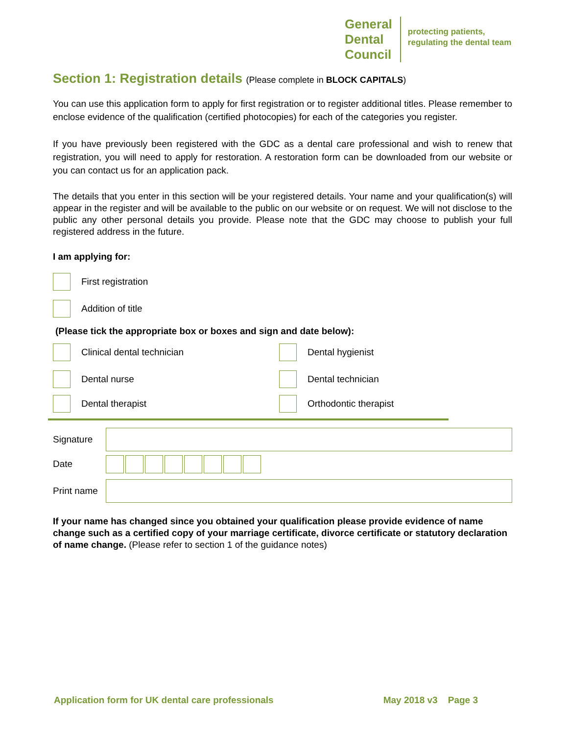General
Dental
Council
protecting patients,
regulating the dental team
Section 1: Registration details (Please complete in BLOCK CAPITALS)
You can use this application form to apply for first registration or to register additional titles. Please remember to enclose evidence of the qualification (certified photocopies) for each of the categories you register.
If you have previously been registered with the GDC as a dental care professional and wish to renew that registration, you will need to apply for restoration. A restoration form can be downloaded from our website or you can contact us for an application pack.
The details that you enter in this section will be your registered details. Your name and your qualification(s) will appear in the register and will be available to the public on our website or on request. We will not disclose to the public any other personal details you provide. Please note that the GDC may choose to publish your full registered address in the future.
I am applying for:
First registration
Addition of title
(Please tick the appropriate box or boxes and sign and date below):
Clinical dental technician
Dental hygienist
Dental nurse
Dental technician
Dental therapist
Orthodontic therapist
Signature
Date
Print name
If your name has changed since you obtained your qualification please provide evidence of name change such as a certified copy of your marriage certificate, divorce certificate or statutory declaration of name change. (Please refer to section 1 of the guidance notes)
Application form for UK dental care professionals May 2018 v3 Page 3